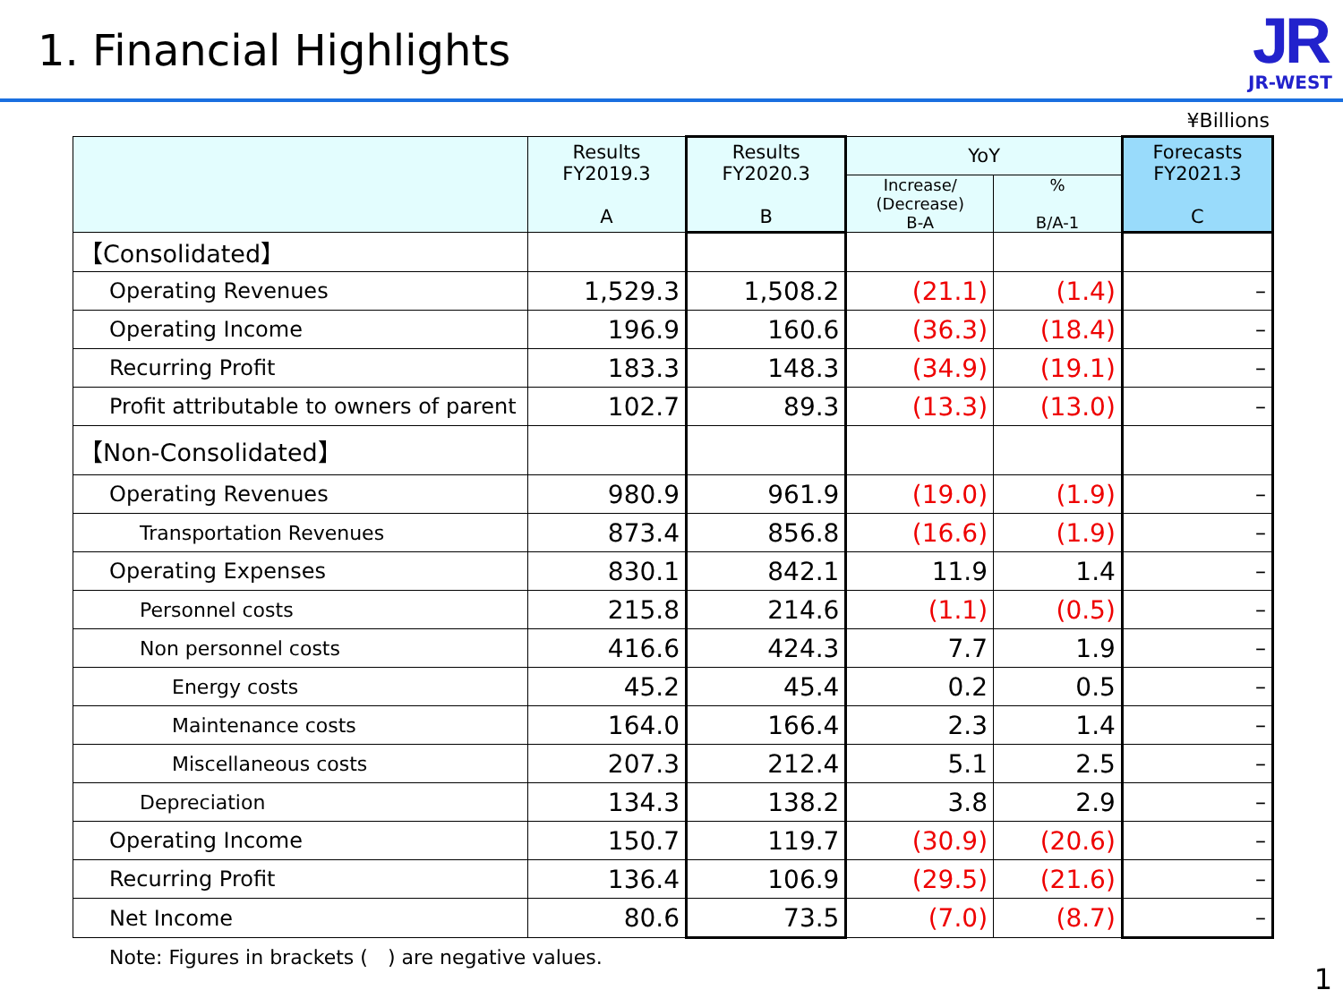1. Financial Highlights
JR
JR-WEST
¥Billions
| | Results FY2019.3 A | Results FY2020.3 B | YoY | | Forecasts FY2021.3 C |
| --- | --- | --- | --- | --- | --- |
| | | | Increase/ (Decrease) B-A | % B/A-1 | |
| 【Consolidated】 | | | | | |
| Operating Revenues | 1,529.3 | 1,508.2 | (21.1) | (1.4) | – |
| Operating Income | 196.9 | 160.6 | (36.3) | (18.4) | – |
| Recurring Profit | 183.3 | 148.3 | (34.9) | (19.1) | – |
| Profit attributable to owners of parent | 102.7 | 89.3 | (13.3) | (13.0) | – |
| 【Non-Consolidated】 | | | | | |
| Operating Revenues | 980.9 | 961.9 | (19.0) | (1.9) | – |
| Transportation Revenues | 873.4 | 856.8 | (16.6) | (1.9) | – |
| Operating Expenses | 830.1 | 842.1 | 11.9 | 1.4 | – |
| Personnel costs | 215.8 | 214.6 | (1.1) | (0.5) | – |
| Non personnel costs | 416.6 | 424.3 | 7.7 | 1.9 | – |
| Energy costs | 45.2 | 45.4 | 0.2 | 0.5 | – |
| Maintenance costs | 164.0 | 166.4 | 2.3 | 1.4 | – |
| Miscellaneous costs | 207.3 | 212.4 | 5.1 | 2.5 | – |
| Depreciation | 134.3 | 138.2 | 3.8 | 2.9 | – |
| Operating Income | 150.7 | 119.7 | (30.9) | (20.6) | – |
| Recurring Profit | 136.4 | 106.9 | (29.5) | (21.6) | – |
| Net Income | 80.6 | 73.5 | (7.0) | (8.7) | – |
Note: Figures in brackets (　) are negative values.
1